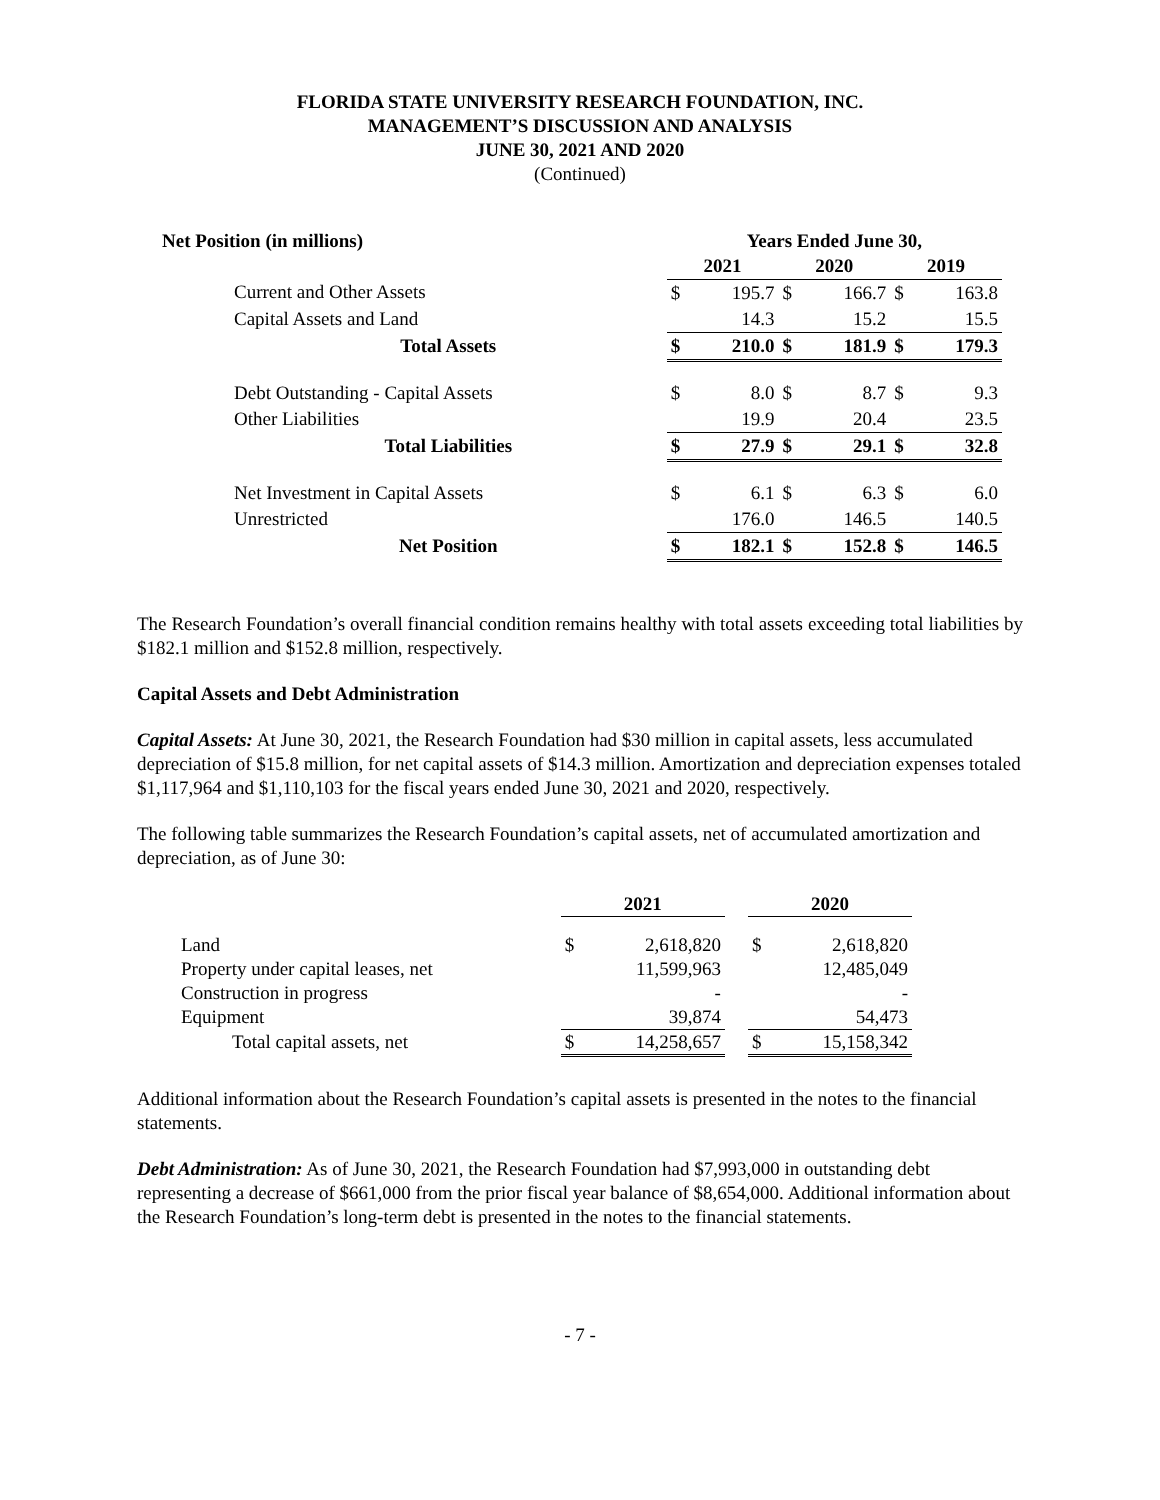FLORIDA STATE UNIVERSITY RESEARCH FOUNDATION, INC.
MANAGEMENT’S DISCUSSION AND ANALYSIS
JUNE 30, 2021 AND 2020
(Continued)
| Net Position (in millions) | | Years Ended June 30, | | | | | |
| | | 2021 | | 2020 | | 2019 | |
| | Current and Other Assets | $ | 195.7 | $ | 166.7 | $ | 163.8 |
| | Capital Assets and Land | | 14.3 | | 15.2 | | 15.5 |
| | Total Assets | $ | 210.0 | $ | 181.9 | $ | 179.3 |
| | Debt Outstanding - Capital Assets | $ | 8.0 | $ | 8.7 | $ | 9.3 |
| | Other Liabilities | | 19.9 | | 20.4 | | 23.5 |
| | Total Liabilities | $ | 27.9 | $ | 29.1 | $ | 32.8 |
| | Net Investment in Capital Assets | $ | 6.1 | $ | 6.3 | $ | 6.0 |
| | Unrestricted | | 176.0 | | 146.5 | | 140.5 |
| | Net Position | $ | 182.1 | $ | 152.8 | $ | 146.5 |
The Research Foundation’s overall financial condition remains healthy with total assets exceeding total liabilities by $182.1 million and $152.8 million, respectively.
Capital Assets and Debt Administration
Capital Assets: At June 30, 2021, the Research Foundation had $30 million in capital assets, less accumulated depreciation of $15.8 million, for net capital assets of $14.3 million. Amortization and depreciation expenses totaled $1,117,964 and $1,110,103 for the fiscal years ended June 30, 2021 and 2020, respectively.
The following table summarizes the Research Foundation’s capital assets, net of accumulated amortization and depreciation, as of June 30:
| | 2021 | | | 2020 | |
| Land | $ | 2,618,820 | | $ | 2,618,820 |
| Property under capital leases, net | | 11,599,963 | | | 12,485,049 |
| Construction in progress | | - | | | - |
| Equipment | | 39,874 | | | 54,473 |
| Total capital assets, net | $ | 14,258,657 | | $ | 15,158,342 |
Additional information about the Research Foundation’s capital assets is presented in the notes to the financial statements.
Debt Administration: As of June 30, 2021, the Research Foundation had $7,993,000 in outstanding debt representing a decrease of $661,000 from the prior fiscal year balance of $8,654,000. Additional information about the Research Foundation’s long-term debt is presented in the notes to the financial statements.
- 7 -